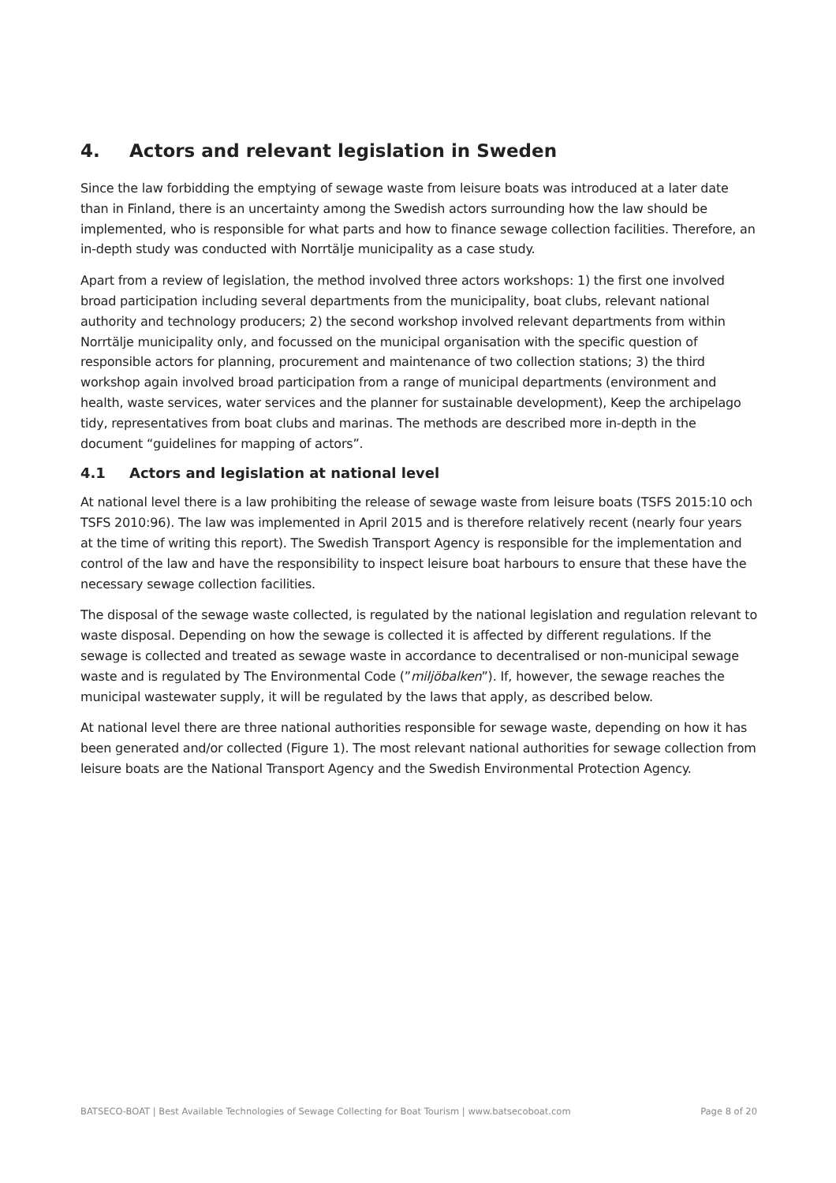4. Actors and relevant legislation in Sweden
Since the law forbidding the emptying of sewage waste from leisure boats was introduced at a later date than in Finland, there is an uncertainty among the Swedish actors surrounding how the law should be implemented, who is responsible for what parts and how to finance sewage collection facilities. Therefore, an in-depth study was conducted with Norrtälje municipality as a case study.
Apart from a review of legislation, the method involved three actors workshops: 1) the first one involved broad participation including several departments from the municipality, boat clubs, relevant national authority and technology producers; 2) the second workshop involved relevant departments from within Norrtälje municipality only, and focussed on the municipal organisation with the specific question of responsible actors for planning, procurement and maintenance of two collection stations; 3) the third workshop again involved broad participation from a range of municipal departments (environment and health, waste services, water services and the planner for sustainable development), Keep the archipelago tidy, representatives from boat clubs and marinas. The methods are described more in-depth in the document “guidelines for mapping of actors”.
4.1 Actors and legislation at national level
At national level there is a law prohibiting the release of sewage waste from leisure boats (TSFS 2015:10 och TSFS 2010:96). The law was implemented in April 2015 and is therefore relatively recent (nearly four years at the time of writing this report). The Swedish Transport Agency is responsible for the implementation and control of the law and have the responsibility to inspect leisure boat harbours to ensure that these have the necessary sewage collection facilities.
The disposal of the sewage waste collected, is regulated by the national legislation and regulation relevant to waste disposal. Depending on how the sewage is collected it is affected by different regulations. If the sewage is collected and treated as sewage waste in accordance to decentralised or non-municipal sewage waste and is regulated by The Environmental Code (”miljöbalken”). If, however, the sewage reaches the municipal wastewater supply, it will be regulated by the laws that apply, as described below.
At national level there are three national authorities responsible for sewage waste, depending on how it has been generated and/or collected (Figure 1). The most relevant national authorities for sewage collection from leisure boats are the National Transport Agency and the Swedish Environmental Protection Agency.
BATSECO-BOAT | Best Available Technologies of Sewage Collecting for Boat Tourism | www.batsecoboat.com Page 8 of 20